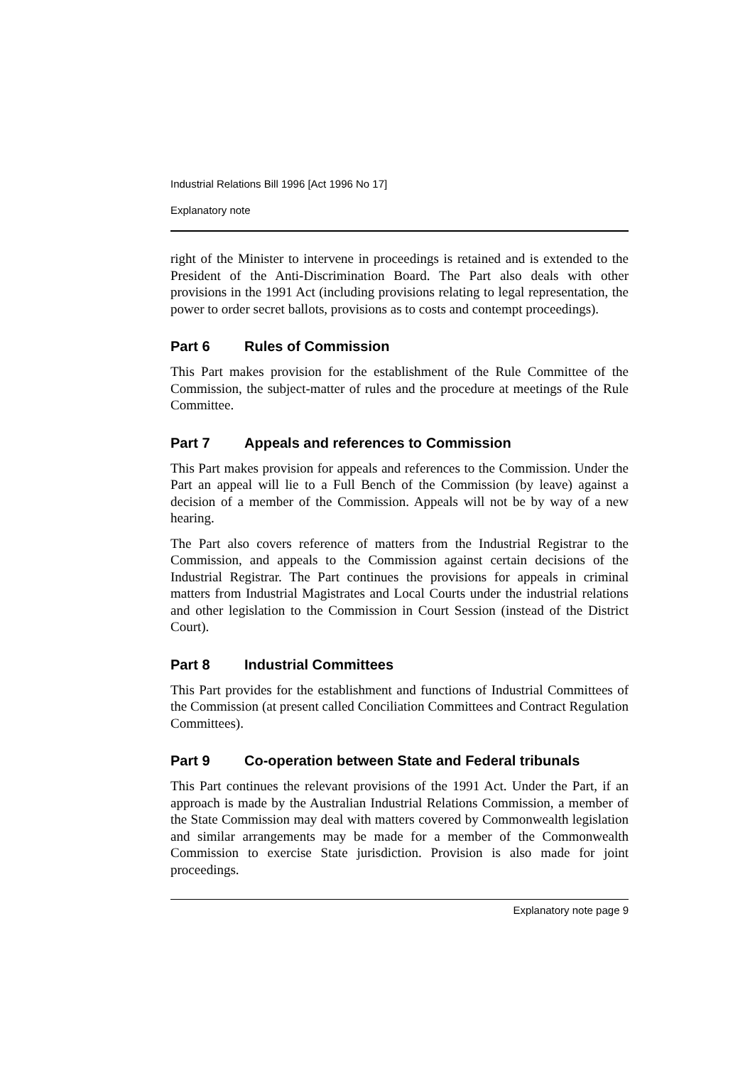Industrial Relations Bill 1996 [Act 1996 No 17]
Explanatory note
right of the Minister to intervene in proceedings is retained and is extended to the President of the Anti-Discrimination Board. The Part also deals with other provisions in the 1991 Act (including provisions relating to legal representation, the power to order secret ballots, provisions as to costs and contempt proceedings).
Part 6 Rules of Commission
This Part makes provision for the establishment of the Rule Committee of the Commission, the subject-matter of rules and the procedure at meetings of the Rule Committee.
Part 7 Appeals and references to Commission
This Part makes provision for appeals and references to the Commission. Under the Part an appeal will lie to a Full Bench of the Commission (by leave) against a decision of a member of the Commission. Appeals will not be by way of a new hearing.
The Part also covers reference of matters from the Industrial Registrar to the Commission, and appeals to the Commission against certain decisions of the Industrial Registrar. The Part continues the provisions for appeals in criminal matters from Industrial Magistrates and Local Courts under the industrial relations and other legislation to the Commission in Court Session (instead of the District Court).
Part 8 Industrial Committees
This Part provides for the establishment and functions of Industrial Committees of the Commission (at present called Conciliation Committees and Contract Regulation Committees).
Part 9 Co-operation between State and Federal tribunals
This Part continues the relevant provisions of the 1991 Act. Under the Part, if an approach is made by the Australian Industrial Relations Commission, a member of the State Commission may deal with matters covered by Commonwealth legislation and similar arrangements may be made for a member of the Commonwealth Commission to exercise State jurisdiction. Provision is also made for joint proceedings.
Explanatory note page 9